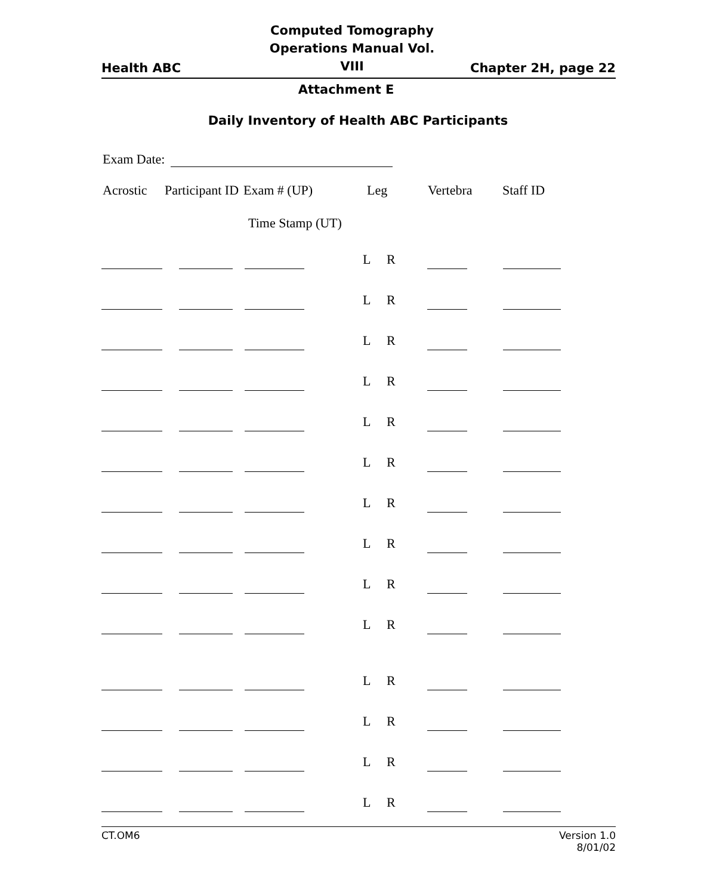Health ABC
Computed Tomography
Operations Manual Vol. VIII Chapter 2H, page 22
Attachment E
Daily Inventory of Health ABC Participants
Exam Date:
Acrostic Participant ID Exam # (UP) Leg Vertebra Staff ID
Time Stamp (UT)
L R
L R
L R
L R
L R
L R
L R
L R
L R
L R
L R
L R
L R
L R
CT.OM6
Version 1.0
8/01/02